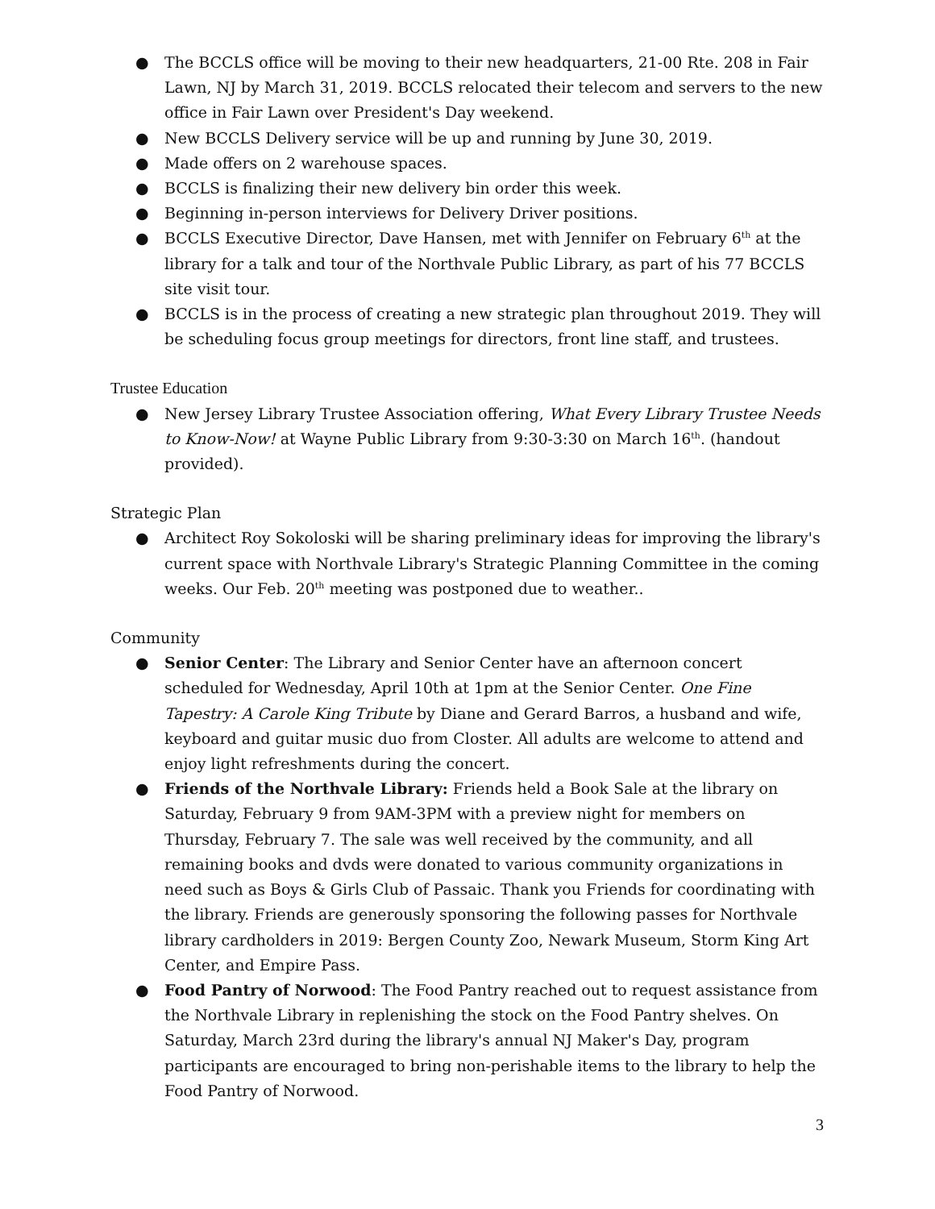● The BCCLS office will be moving to their new headquarters, 21-00 Rte. 208 in Fair Lawn, NJ by March 31, 2019. BCCLS relocated their telecom and servers to the new office in Fair Lawn over President's Day weekend.
● New BCCLS Delivery service will be up and running by June 30, 2019.
● Made offers on 2 warehouse spaces.
● BCCLS is finalizing their new delivery bin order this week.
● Beginning in-person interviews for Delivery Driver positions.
● BCCLS Executive Director, Dave Hansen, met with Jennifer on February 6<sup>th</sup> at the library for a talk and tour of the Northvale Public Library, as part of his 77 BCCLS site visit tour.
● BCCLS is in the process of creating a new strategic plan throughout 2019. They will be scheduling focus group meetings for directors, front line staff, and trustees.
Trustee Education
● New Jersey Library Trustee Association offering, What Every Library Trustee Needs to Know-Now! at Wayne Public Library from 9:30-3:30 on March 16<sup>th</sup>. (handout provided).
Strategic Plan
● Architect Roy Sokoloski will be sharing preliminary ideas for improving the library's current space with Northvale Library's Strategic Planning Committee in the coming weeks. Our Feb. 20<sup>th</sup> meeting was postponed due to weather..
Community
● Senior Center: The Library and Senior Center have an afternoon concert scheduled for Wednesday, April 10th at 1pm at the Senior Center. One Fine Tapestry: A Carole King Tribute by Diane and Gerard Barros, a husband and wife, keyboard and guitar music duo from Closter. All adults are welcome to attend and enjoy light refreshments during the concert.
● Friends of the Northvale Library: Friends held a Book Sale at the library on Saturday, February 9 from 9AM-3PM with a preview night for members on Thursday, February 7. The sale was well received by the community, and all remaining books and dvds were donated to various community organizations in need such as Boys & Girls Club of Passaic. Thank you Friends for coordinating with the library. Friends are generously sponsoring the following passes for Northvale library cardholders in 2019: Bergen County Zoo, Newark Museum, Storm King Art Center, and Empire Pass.
● Food Pantry of Norwood: The Food Pantry reached out to request assistance from the Northvale Library in replenishing the stock on the Food Pantry shelves. On Saturday, March 23rd during the library's annual NJ Maker's Day, program participants are encouraged to bring non-perishable items to the library to help the Food Pantry of Norwood.
3